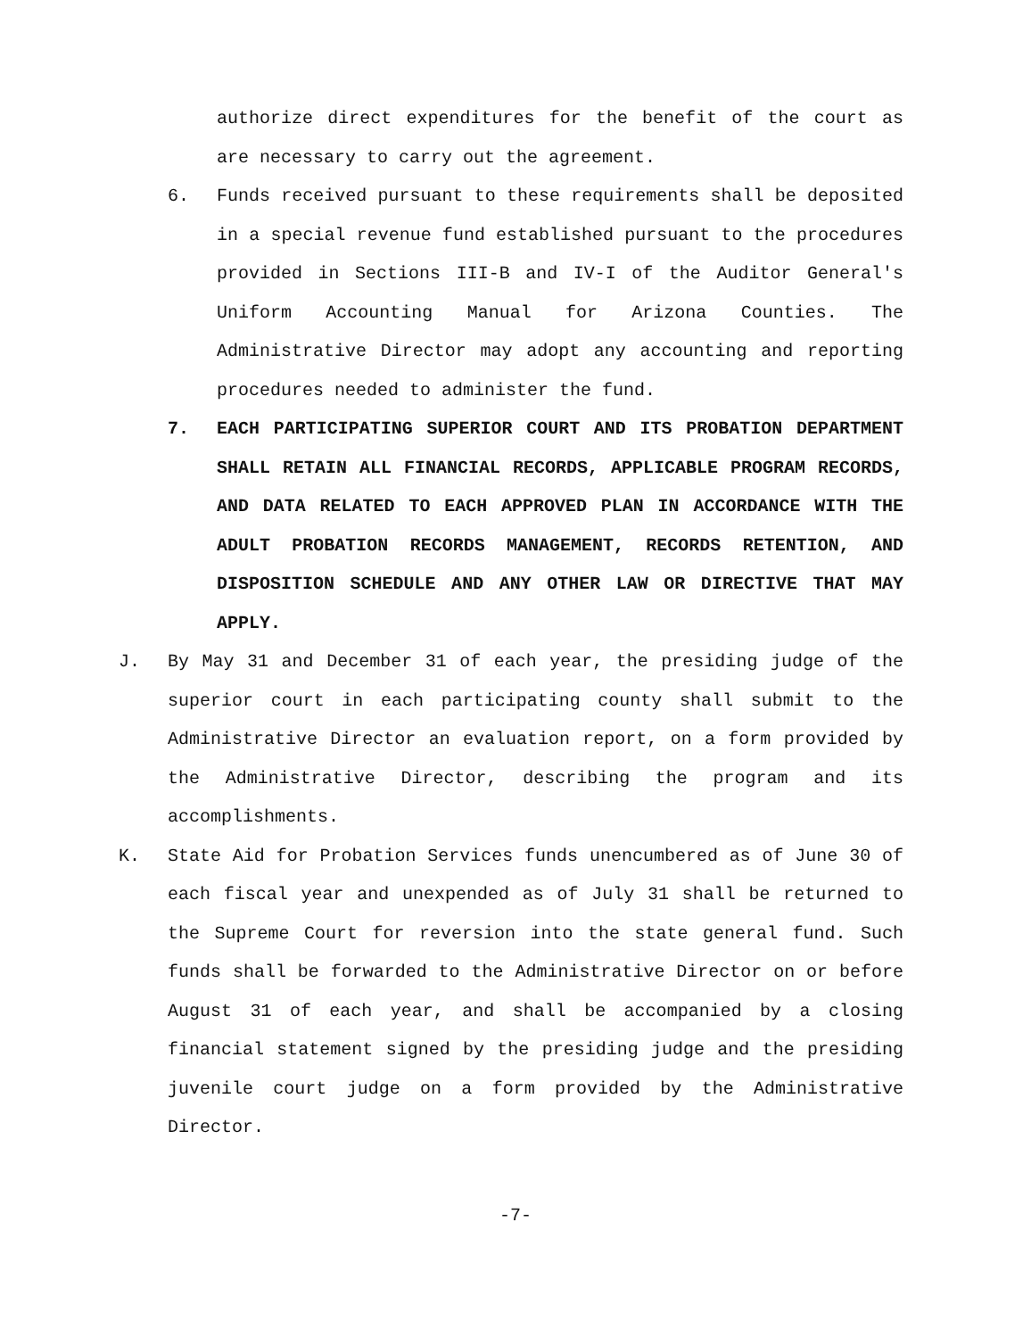authorize direct expenditures for the benefit of the court as are necessary to carry out the agreement.
6. Funds received pursuant to these requirements shall be deposited in a special revenue fund established pursuant to the procedures provided in Sections III-B and IV-I of the Auditor General's Uniform Accounting Manual for Arizona Counties. The Administrative Director may adopt any accounting and reporting procedures needed to administer the fund.
7. EACH PARTICIPATING SUPERIOR COURT AND ITS PROBATION DEPARTMENT SHALL RETAIN ALL FINANCIAL RECORDS, APPLICABLE PROGRAM RECORDS, AND DATA RELATED TO EACH APPROVED PLAN IN ACCORDANCE WITH THE ADULT PROBATION RECORDS MANAGEMENT, RECORDS RETENTION, AND DISPOSITION SCHEDULE AND ANY OTHER LAW OR DIRECTIVE THAT MAY APPLY.
J. By May 31 and December 31 of each year, the presiding judge of the superior court in each participating county shall submit to the Administrative Director an evaluation report, on a form provided by the Administrative Director, describing the program and its accomplishments.
K. State Aid for Probation Services funds unencumbered as of June 30 of each fiscal year and unexpended as of July 31 shall be returned to the Supreme Court for reversion into the state general fund. Such funds shall be forwarded to the Administrative Director on or before August 31 of each year, and shall be accompanied by a closing financial statement signed by the presiding judge and the presiding juvenile court judge on a form provided by the Administrative Director.
-7-